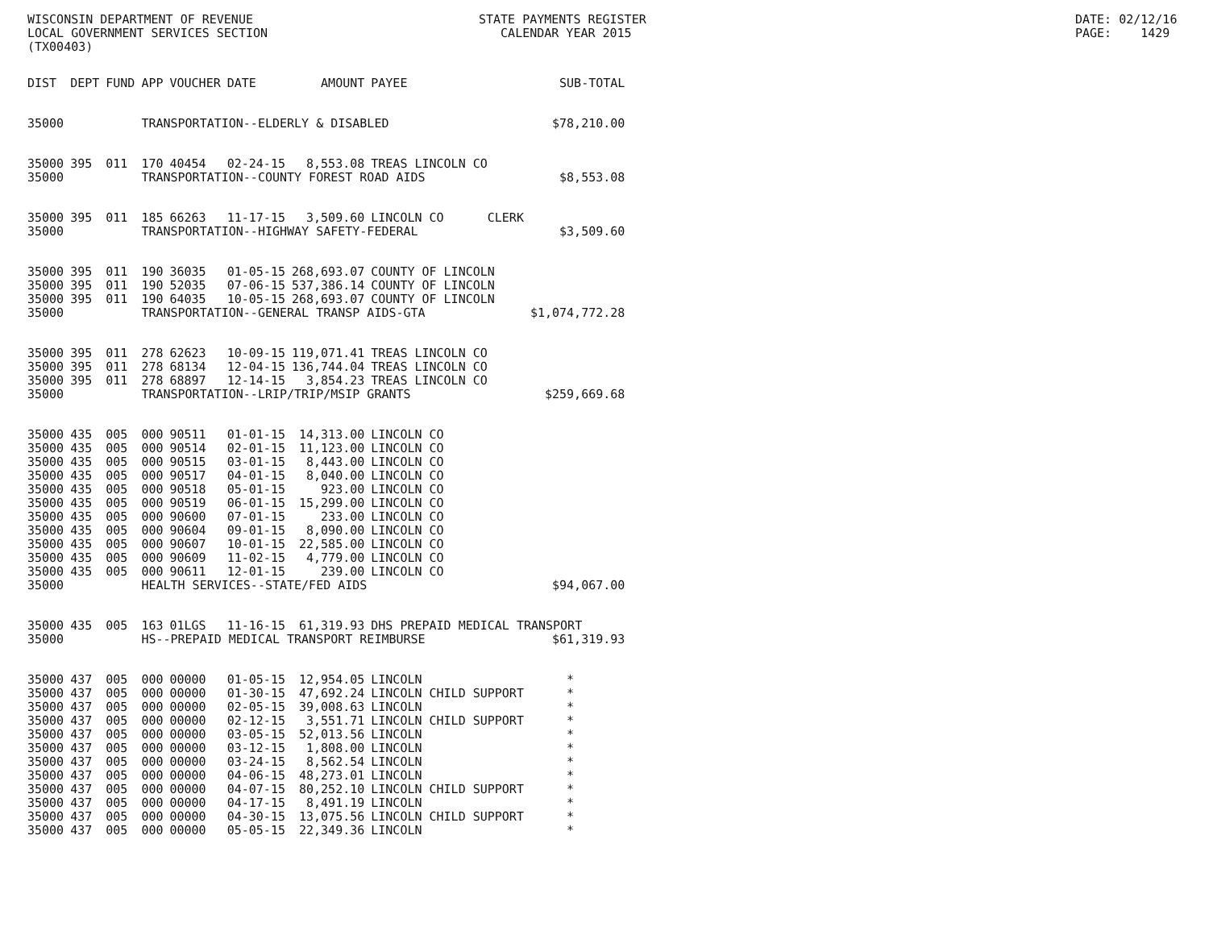WISCONSIN DEPARTMENT OF REVENUE LOCAL GOVERNMENT SERVICES SECTION (TX00403)
STATE PAYMENTS REGISTER CALENDAR YEAR 2015
DATE: 02/12/16 PAGE: 1429
| DIST | DEPT | FUND | APP | VOUCHER | DATE | AMOUNT | PAYEE | SUB-TOTAL |
| --- | --- | --- | --- | --- | --- | --- | --- | --- |
| 35000 | | | TRANSPORTATION--ELDERLY & DISABLED | | | | | $78,210.00 |
| 35000 | 395 | 011 | 170 | 40454 | 02-24-15 | 8,553.08 | TREAS LINCOLN CO | |
| 35000 | | | TRANSPORTATION--COUNTY FOREST ROAD AIDS | | | | | $8,553.08 |
| 35000 | 395 | 011 | 185 | 66263 | 11-17-15 | 3,509.60 | LINCOLN CO CLERK | |
| 35000 | | | TRANSPORTATION--HIGHWAY SAFETY-FEDERAL | | | | | $3,509.60 |
| 35000 | 395 | 011 | 190 | 36035 | 01-05-15 | 268,693.07 | COUNTY OF LINCOLN | |
| 35000 | 395 | 011 | 190 | 52035 | 07-06-15 | 537,386.14 | COUNTY OF LINCOLN | |
| 35000 | 395 | 011 | 190 | 64035 | 10-05-15 | 268,693.07 | COUNTY OF LINCOLN | |
| 35000 | | | TRANSPORTATION--GENERAL TRANSP AIDS-GTA | | | | | $1,074,772.28 |
| 35000 | 395 | 011 | 278 | 62623 | 10-09-15 | 119,071.41 | TREAS LINCOLN CO | |
| 35000 | 395 | 011 | 278 | 68134 | 12-04-15 | 136,744.04 | TREAS LINCOLN CO | |
| 35000 | 395 | 011 | 278 | 68897 | 12-14-15 | 3,854.23 | TREAS LINCOLN CO | |
| 35000 | | | TRANSPORTATION--LRIP/TRIP/MSIP GRANTS | | | | | $259,669.68 |
| 35000 | 435 | 005 | 000 | 90511 | 01-01-15 | 14,313.00 | LINCOLN CO | |
| 35000 | 435 | 005 | 000 | 90514 | 02-01-15 | 11,123.00 | LINCOLN CO | |
| 35000 | 435 | 005 | 000 | 90515 | 03-01-15 | 8,443.00 | LINCOLN CO | |
| 35000 | 435 | 005 | 000 | 90517 | 04-01-15 | 8,040.00 | LINCOLN CO | |
| 35000 | 435 | 005 | 000 | 90518 | 05-01-15 | 923.00 | LINCOLN CO | |
| 35000 | 435 | 005 | 000 | 90519 | 06-01-15 | 15,299.00 | LINCOLN CO | |
| 35000 | 435 | 005 | 000 | 90600 | 07-01-15 | 233.00 | LINCOLN CO | |
| 35000 | 435 | 005 | 000 | 90604 | 09-01-15 | 8,090.00 | LINCOLN CO | |
| 35000 | 435 | 005 | 000 | 90607 | 10-01-15 | 22,585.00 | LINCOLN CO | |
| 35000 | 435 | 005 | 000 | 90609 | 11-02-15 | 4,779.00 | LINCOLN CO | |
| 35000 | 435 | 005 | 000 | 90611 | 12-01-15 | 239.00 | LINCOLN CO | |
| 35000 | | | HEALTH SERVICES--STATE/FED AIDS | | | | | $94,067.00 |
| 35000 | 435 | 005 | 163 | 01LGS | 11-16-15 | 61,319.93 | DHS PREPAID MEDICAL TRANSPORT | |
| 35000 | | | HS--PREPAID MEDICAL TRANSPORT REIMBURSE | | | | | $61,319.93 |
| 35000 | 437 | 005 | 000 | 00000 | 01-05-15 | 12,954.05 | LINCOLN | * |
| 35000 | 437 | 005 | 000 | 00000 | 01-30-15 | 47,692.24 | LINCOLN CHILD SUPPORT | * |
| 35000 | 437 | 005 | 000 | 00000 | 02-05-15 | 39,008.63 | LINCOLN | * |
| 35000 | 437 | 005 | 000 | 00000 | 02-12-15 | 3,551.71 | LINCOLN CHILD SUPPORT | * |
| 35000 | 437 | 005 | 000 | 00000 | 03-05-15 | 52,013.56 | LINCOLN | * |
| 35000 | 437 | 005 | 000 | 00000 | 03-12-15 | 1,808.00 | LINCOLN | * |
| 35000 | 437 | 005 | 000 | 00000 | 03-24-15 | 8,562.54 | LINCOLN | * |
| 35000 | 437 | 005 | 000 | 00000 | 04-06-15 | 48,273.01 | LINCOLN | * |
| 35000 | 437 | 005 | 000 | 00000 | 04-07-15 | 80,252.10 | LINCOLN CHILD SUPPORT | * |
| 35000 | 437 | 005 | 000 | 00000 | 04-17-15 | 8,491.19 | LINCOLN | * |
| 35000 | 437 | 005 | 000 | 00000 | 04-30-15 | 13,075.56 | LINCOLN CHILD SUPPORT | * |
| 35000 | 437 | 005 | 000 | 00000 | 05-05-15 | 22,349.36 | LINCOLN | * |